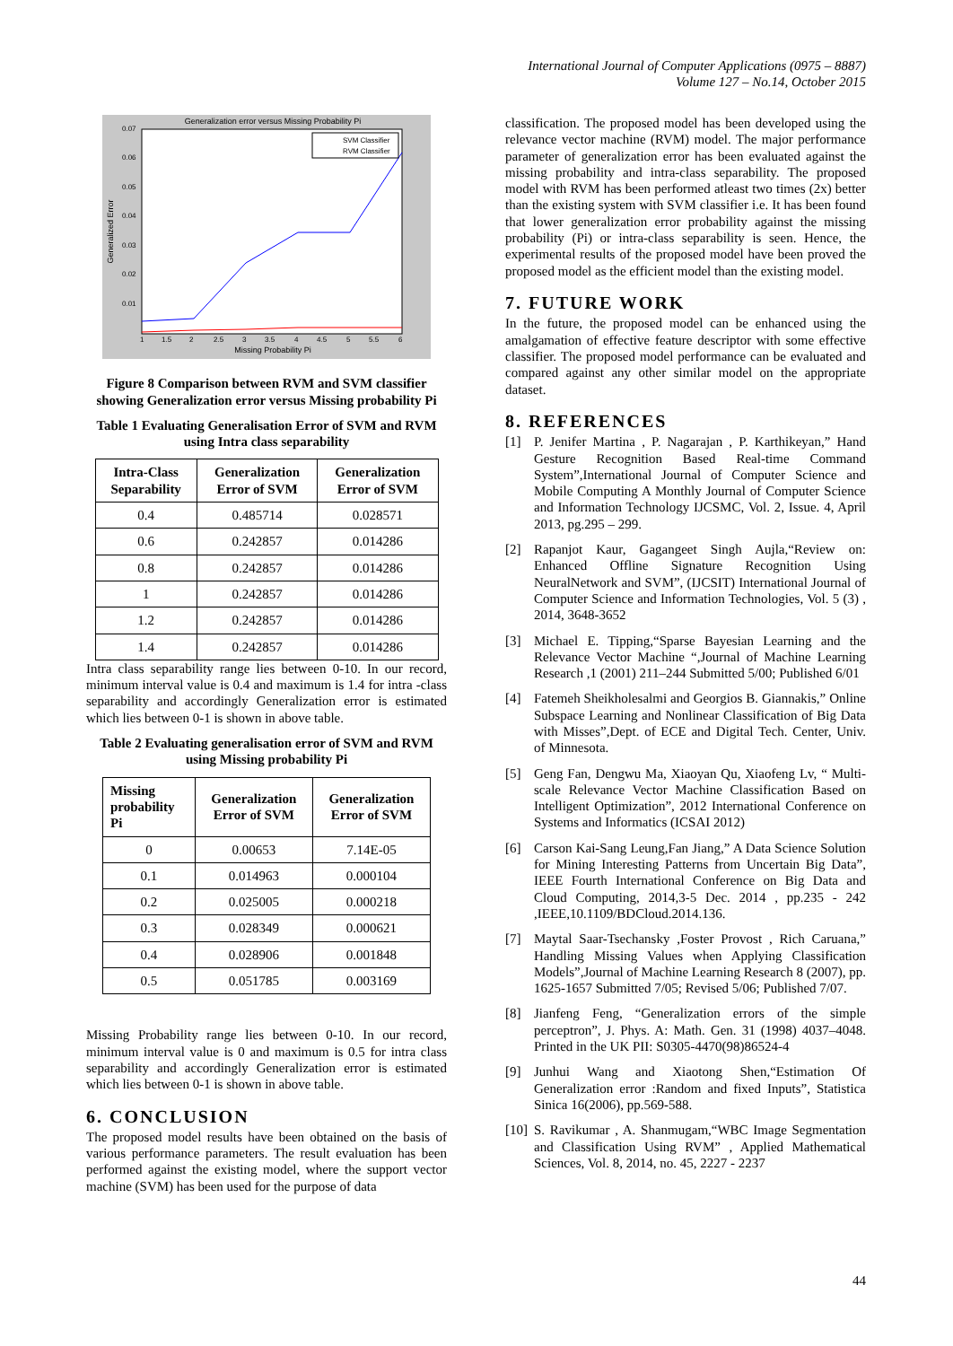International Journal of Computer Applications (0975 – 8887)
Volume 127 – No.14, October 2015
Generalization error versus Missing Probability Pi
Missing Probability Pi
Generalized Error
0.07
0.06
0.05
0.04
0.03
0.02
0.01
1
1.5
2
2.5
3
3.5
4
4.5
5
5.5
6
SVM Classifier
RVM Classifier
Figure 8 Comparison between RVM and SVM classifier showing Generalization error versus Missing probability Pi
Table 1 Evaluating Generalisation Error of SVM and RVM using Intra class separability
| Intra-Class Separability | Generalization Error of SVM | Generalization Error of SVM |
| --- | --- | --- |
| 0.4 | 0.485714 | 0.028571 |
| 0.6 | 0.242857 | 0.014286 |
| 0.8 | 0.242857 | 0.014286 |
| 1 | 0.242857 | 0.014286 |
| 1.2 | 0.242857 | 0.014286 |
| 1.4 | 0.242857 | 0.014286 |
Intra class separability range lies between 0-10. In our record, minimum interval value is 0.4 and maximum is 1.4 for intra -class separability and accordingly Generalization error is estimated which lies between 0-1 is shown in above table.
Table 2 Evaluating generalisation error of SVM and RVM using Missing probability Pi
| Missing probability Pi | Generalization Error of SVM | Generalization Error of SVM |
| --- | --- | --- |
| 0 | 0.00653 | 7.14E-05 |
| 0.1 | 0.014963 | 0.000104 |
| 0.2 | 0.025005 | 0.000218 |
| 0.3 | 0.028349 | 0.000621 |
| 0.4 | 0.028906 | 0.001848 |
| 0.5 | 0.051785 | 0.003169 |
Missing Probability range lies between 0-10. In our record, minimum interval value is 0 and maximum is 0.5 for intra class separability and accordingly Generalization error is estimated which lies between 0-1 is shown in above table.
6. CONCLUSION
The proposed model results have been obtained on the basis of various performance parameters. The result evaluation has been performed against the existing model, where the support vector machine (SVM) has been used for the purpose of data
classification. The proposed model has been developed using the relevance vector machine (RVM) model. The major performance parameter of generalization error has been evaluated against the missing probability and intra-class separability. The proposed model with RVM has been performed atleast two times (2x) better than the existing system with SVM classifier i.e. It has been found that lower generalization error probability against the missing probability (Pi) or intra-class separability is seen. Hence, the experimental results of the proposed model have been proved the proposed model as the efficient model than the existing model.
7. FUTURE WORK
In the future, the proposed model can be enhanced using the amalgamation of effective feature descriptor with some effective classifier. The proposed model performance can be evaluated and compared against any other similar model on the appropriate dataset.
8. REFERENCES
[1] P. Jenifer Martina , P. Nagarajan , P. Karthikeyan,” Hand Gesture Recognition Based Real-time Command System”,International Journal of Computer Science and Mobile Computing A Monthly Journal of Computer Science and Information Technology IJCSMC, Vol. 2, Issue. 4, April 2013, pg.295 – 299.
[2] Rapanjot Kaur, Gagangeet Singh Aujla,“Review on: Enhanced Offline Signature Recognition Using NeuralNetwork and SVM”, (IJCSIT) International Journal of Computer Science and Information Technologies, Vol. 5 (3) , 2014, 3648-3652
[3] Michael E. Tipping,“Sparse Bayesian Learning and the Relevance Vector Machine “,Journal of Machine Learning Research ,1 (2001) 211–244 Submitted 5/00; Published 6/01
[4] Fatemeh Sheikholesalmi and Georgios B. Giannakis,” Online Subspace Learning and Nonlinear Classification of Big Data with Misses”,Dept. of ECE and Digital Tech. Center, Univ. of Minnesota.
[5] Geng Fan, Dengwu Ma, Xiaoyan Qu, Xiaofeng Lv, “ Multi-scale Relevance Vector Machine Classification Based on Intelligent Optimization”, 2012 International Conference on Systems and Informatics (ICSAI 2012)
[6] Carson Kai-Sang Leung,Fan Jiang,” A Data Science Solution for Mining Interesting Patterns from Uncertain Big Data”, IEEE Fourth International Conference on Big Data and Cloud Computing, 2014,3-5 Dec. 2014 , pp.235 - 242 ,IEEE,10.1109/BDCloud.2014.136.
[7] Maytal Saar-Tsechansky ,Foster Provost , Rich Caruana,” Handling Missing Values when Applying Classification Models”,Journal of Machine Learning Research 8 (2007), pp. 1625-1657 Submitted 7/05; Revised 5/06; Published 7/07.
[8] Jianfeng Feng, “Generalization errors of the simple perceptron”, J. Phys. A: Math. Gen. 31 (1998) 4037–4048. Printed in the UK PII: S0305-4470(98)86524-4
[9] Junhui Wang and Xiaotong Shen,“Estimation Of Generalization error :Random and fixed Inputs”, Statistica Sinica 16(2006), pp.569-588.
[10]
S. Ravikumar , A. Shanmugam,“WBC Image Segmentation and Classification Using RVM” , Applied Mathematical Sciences, Vol. 8, 2014, no. 45, 2227 - 2237
44